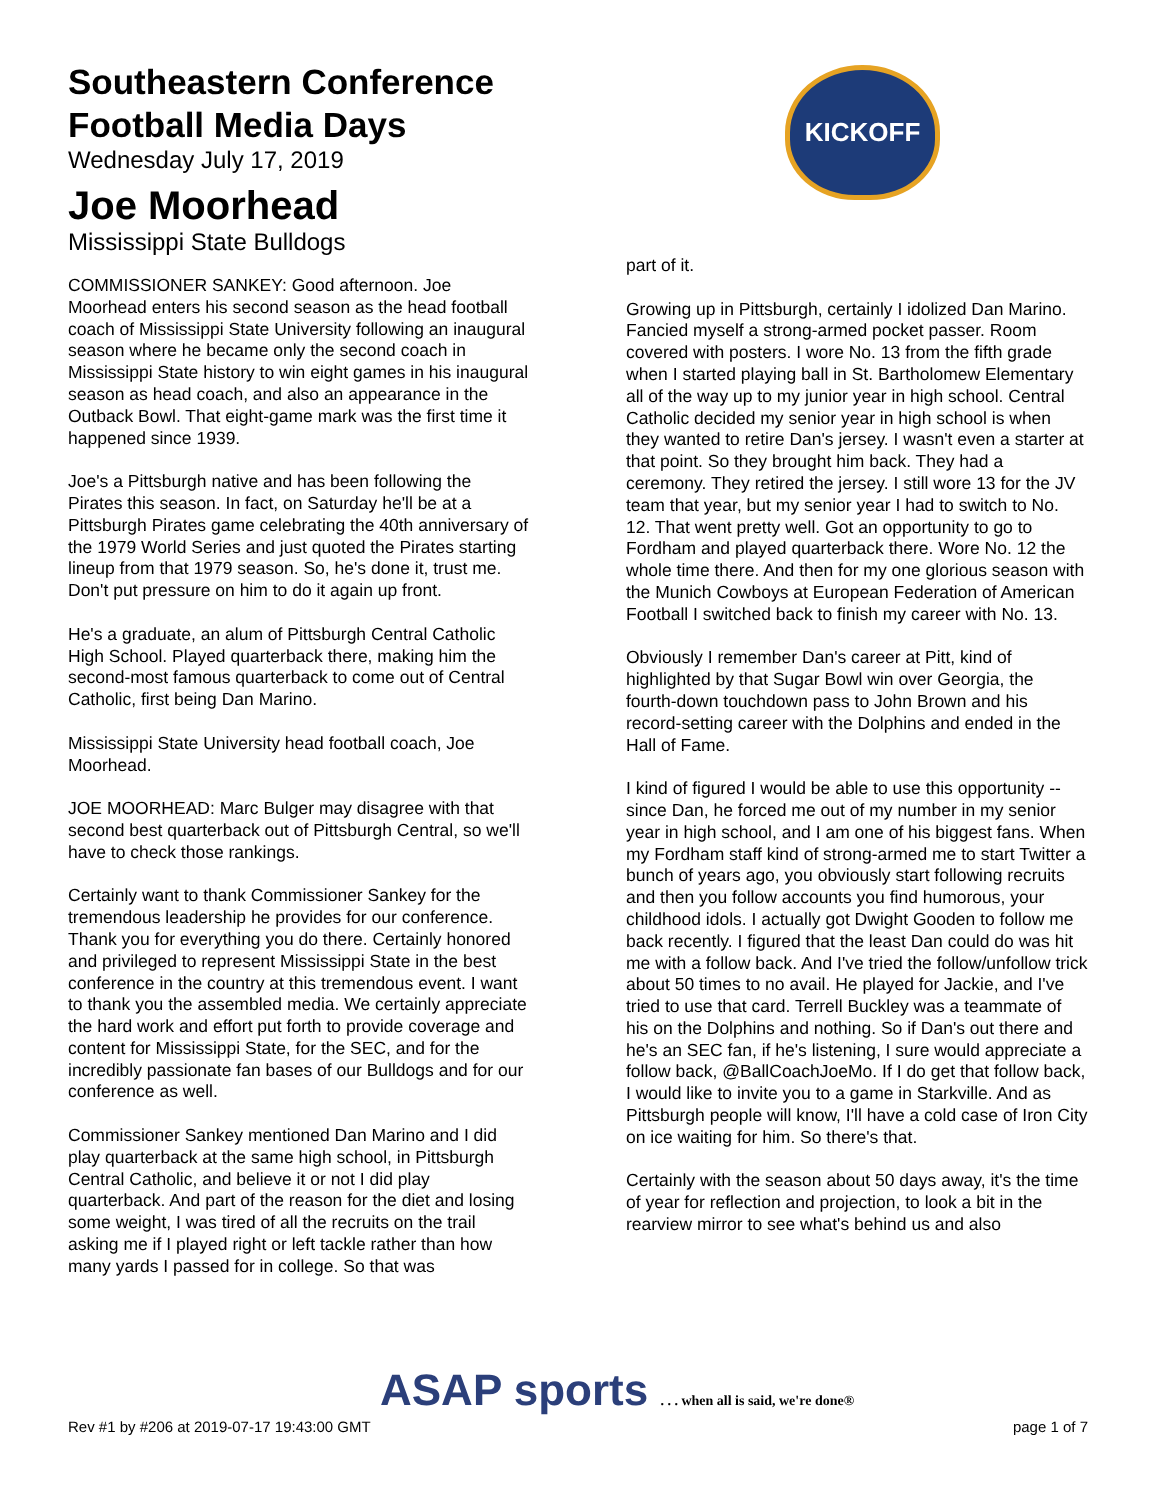Southeastern Conference
Football Media Days
Wednesday July 17, 2019
Joe Moorhead
Mississippi State Bulldogs
KICKOFF
COMMISSIONER SANKEY: Good afternoon. Joe Moorhead enters his second season as the head football coach of Mississippi State University following an inaugural season where he became only the second coach in Mississippi State history to win eight games in his inaugural season as head coach, and also an appearance in the Outback Bowl. That eight-game mark was the first time it happened since 1939.
Joe's a Pittsburgh native and has been following the Pirates this season. In fact, on Saturday he'll be at a Pittsburgh Pirates game celebrating the 40th anniversary of the 1979 World Series and just quoted the Pirates starting lineup from that 1979 season. So, he's done it, trust me. Don't put pressure on him to do it again up front.
He's a graduate, an alum of Pittsburgh Central Catholic High School. Played quarterback there, making him the second-most famous quarterback to come out of Central Catholic, first being Dan Marino.
Mississippi State University head football coach, Joe Moorhead.
JOE MOORHEAD: Marc Bulger may disagree with that second best quarterback out of Pittsburgh Central, so we'll have to check those rankings.
Certainly want to thank Commissioner Sankey for the tremendous leadership he provides for our conference. Thank you for everything you do there. Certainly honored and privileged to represent Mississippi State in the best conference in the country at this tremendous event. I want to thank you the assembled media. We certainly appreciate the hard work and effort put forth to provide coverage and content for Mississippi State, for the SEC, and for the incredibly passionate fan bases of our Bulldogs and for our conference as well.
Commissioner Sankey mentioned Dan Marino and I did play quarterback at the same high school, in Pittsburgh Central Catholic, and believe it or not I did play quarterback. And part of the reason for the diet and losing some weight, I was tired of all the recruits on the trail asking me if I played right or left tackle rather than how many yards I passed for in college. So that was
part of it.
Growing up in Pittsburgh, certainly I idolized Dan Marino. Fancied myself a strong-armed pocket passer. Room covered with posters. I wore No. 13 from the fifth grade when I started playing ball in St. Bartholomew Elementary all of the way up to my junior year in high school. Central Catholic decided my senior year in high school is when they wanted to retire Dan's jersey. I wasn't even a starter at that point. So they brought him back. They had a ceremony. They retired the jersey. I still wore 13 for the JV team that year, but my senior year I had to switch to No. 12. That went pretty well. Got an opportunity to go to Fordham and played quarterback there. Wore No. 12 the whole time there. And then for my one glorious season with the Munich Cowboys at European Federation of American Football I switched back to finish my career with No. 13.
Obviously I remember Dan's career at Pitt, kind of highlighted by that Sugar Bowl win over Georgia, the fourth-down touchdown pass to John Brown and his record-setting career with the Dolphins and ended in the Hall of Fame.
I kind of figured I would be able to use this opportunity -- since Dan, he forced me out of my number in my senior year in high school, and I am one of his biggest fans. When my Fordham staff kind of strong-armed me to start Twitter a bunch of years ago, you obviously start following recruits and then you follow accounts you find humorous, your childhood idols. I actually got Dwight Gooden to follow me back recently. I figured that the least Dan could do was hit me with a follow back. And I've tried the follow/unfollow trick about 50 times to no avail. He played for Jackie, and I've tried to use that card. Terrell Buckley was a teammate of his on the Dolphins and nothing. So if Dan's out there and he's an SEC fan, if he's listening, I sure would appreciate a follow back, @BallCoachJoeMo. If I do get that follow back, I would like to invite you to a game in Starkville. And as Pittsburgh people will know, I'll have a cold case of Iron City on ice waiting for him. So there's that.
Certainly with the season about 50 days away, it's the time of year for reflection and projection, to look a bit in the rearview mirror to see what's behind us and also
ASAP sports . . . when all is said, we're done®
Rev #1 by #206 at 2019-07-17 19:43:00 GMT page 1 of 7